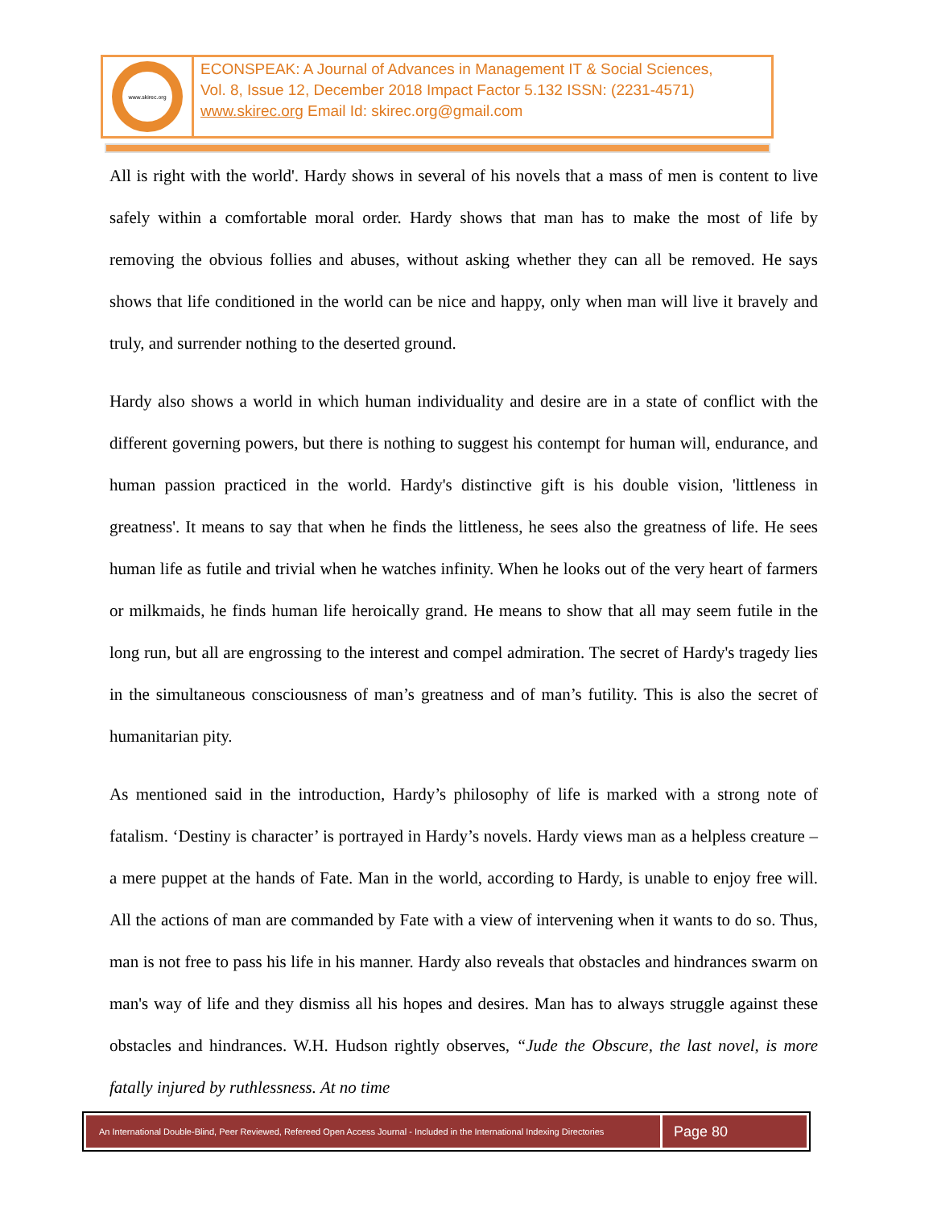www.skirec.org
ECONSPEAK: A Journal of Advances in Management IT & Social Sciences,
Vol. 8, Issue 12, December 2018 Impact Factor 5.132 ISSN: (2231-4571)
www.skirec.org Email Id: skirec.org@gmail.com
All is right with the world'. Hardy shows in several of his novels that a mass of men is content to live safely within a comfortable moral order. Hardy shows that man has to make the most of life by removing the obvious follies and abuses, without asking whether they can all be removed. He says shows that life conditioned in the world can be nice and happy, only when man will live it bravely and truly, and surrender nothing to the deserted ground.
Hardy also shows a world in which human individuality and desire are in a state of conflict with the different governing powers, but there is nothing to suggest his contempt for human will, endurance, and human passion practiced in the world. Hardy's distinctive gift is his double vision, 'littleness in greatness'. It means to say that when he finds the littleness, he sees also the greatness of life. He sees human life as futile and trivial when he watches infinity. When he looks out of the very heart of farmers or milkmaids, he finds human life heroically grand. He means to show that all may seem futile in the long run, but all are engrossing to the interest and compel admiration. The secret of Hardy's tragedy lies in the simultaneous consciousness of man’s greatness and of man’s futility. This is also the secret of humanitarian pity.
As mentioned said in the introduction, Hardy’s philosophy of life is marked with a strong note of fatalism. ‘Destiny is character’ is portrayed in Hardy’s novels. Hardy views man as a helpless creature – a mere puppet at the hands of Fate. Man in the world, according to Hardy, is unable to enjoy free will. All the actions of man are commanded by Fate with a view of intervening when it wants to do so. Thus, man is not free to pass his life in his manner. Hardy also reveals that obstacles and hindrances swarm on man's way of life and they dismiss all his hopes and desires. Man has to always struggle against these obstacles and hindrances. W.H. Hudson rightly observes, “Jude the Obscure, the last novel, is more fatally injured by ruthlessness. At no time
An International Double-Blind, Peer Reviewed, Refereed Open Access Journal - Included in the International Indexing Directories
Page 80